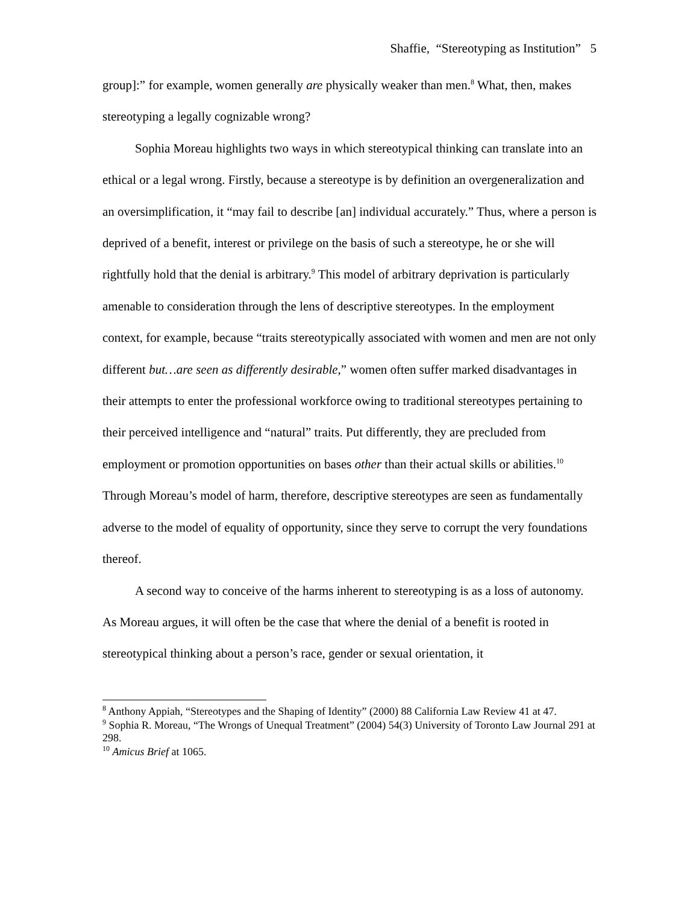Shaffie, “Stereotyping as Institution” 5
group]:” for example, women generally are physically weaker than men.<sup>8</sup> What, then, makes stereotyping a legally cognizable wrong?
Sophia Moreau highlights two ways in which stereotypical thinking can translate into an ethical or a legal wrong. Firstly, because a stereotype is by definition an overgeneralization and an oversimplification, it “may fail to describe [an] individual accurately.” Thus, where a person is deprived of a benefit, interest or privilege on the basis of such a stereotype, he or she will rightfully hold that the denial is arbitrary.<sup>9</sup> This model of arbitrary deprivation is particularly amenable to consideration through the lens of descriptive stereotypes. In the employment context, for example, because “traits stereotypically associated with women and men are not only different but…are seen as differently desirable,” women often suffer marked disadvantages in their attempts to enter the professional workforce owing to traditional stereotypes pertaining to their perceived intelligence and “natural” traits. Put differently, they are precluded from employment or promotion opportunities on bases other than their actual skills or abilities.<sup>10</sup> Through Moreau’s model of harm, therefore, descriptive stereotypes are seen as fundamentally adverse to the model of equality of opportunity, since they serve to corrupt the very foundations thereof.
A second way to conceive of the harms inherent to stereotyping is as a loss of autonomy. As Moreau argues, it will often be the case that where the denial of a benefit is rooted in stereotypical thinking about a person’s race, gender or sexual orientation, it
<sup>8</sup> Anthony Appiah, “Stereotypes and the Shaping of Identity” (2000) 88 California Law Review 41 at 47.
<sup>9</sup> Sophia R. Moreau, “The Wrongs of Unequal Treatment” (2004) 54(3) University of Toronto Law Journal 291 at 298.
<sup>10</sup> Amicus Brief at 1065.